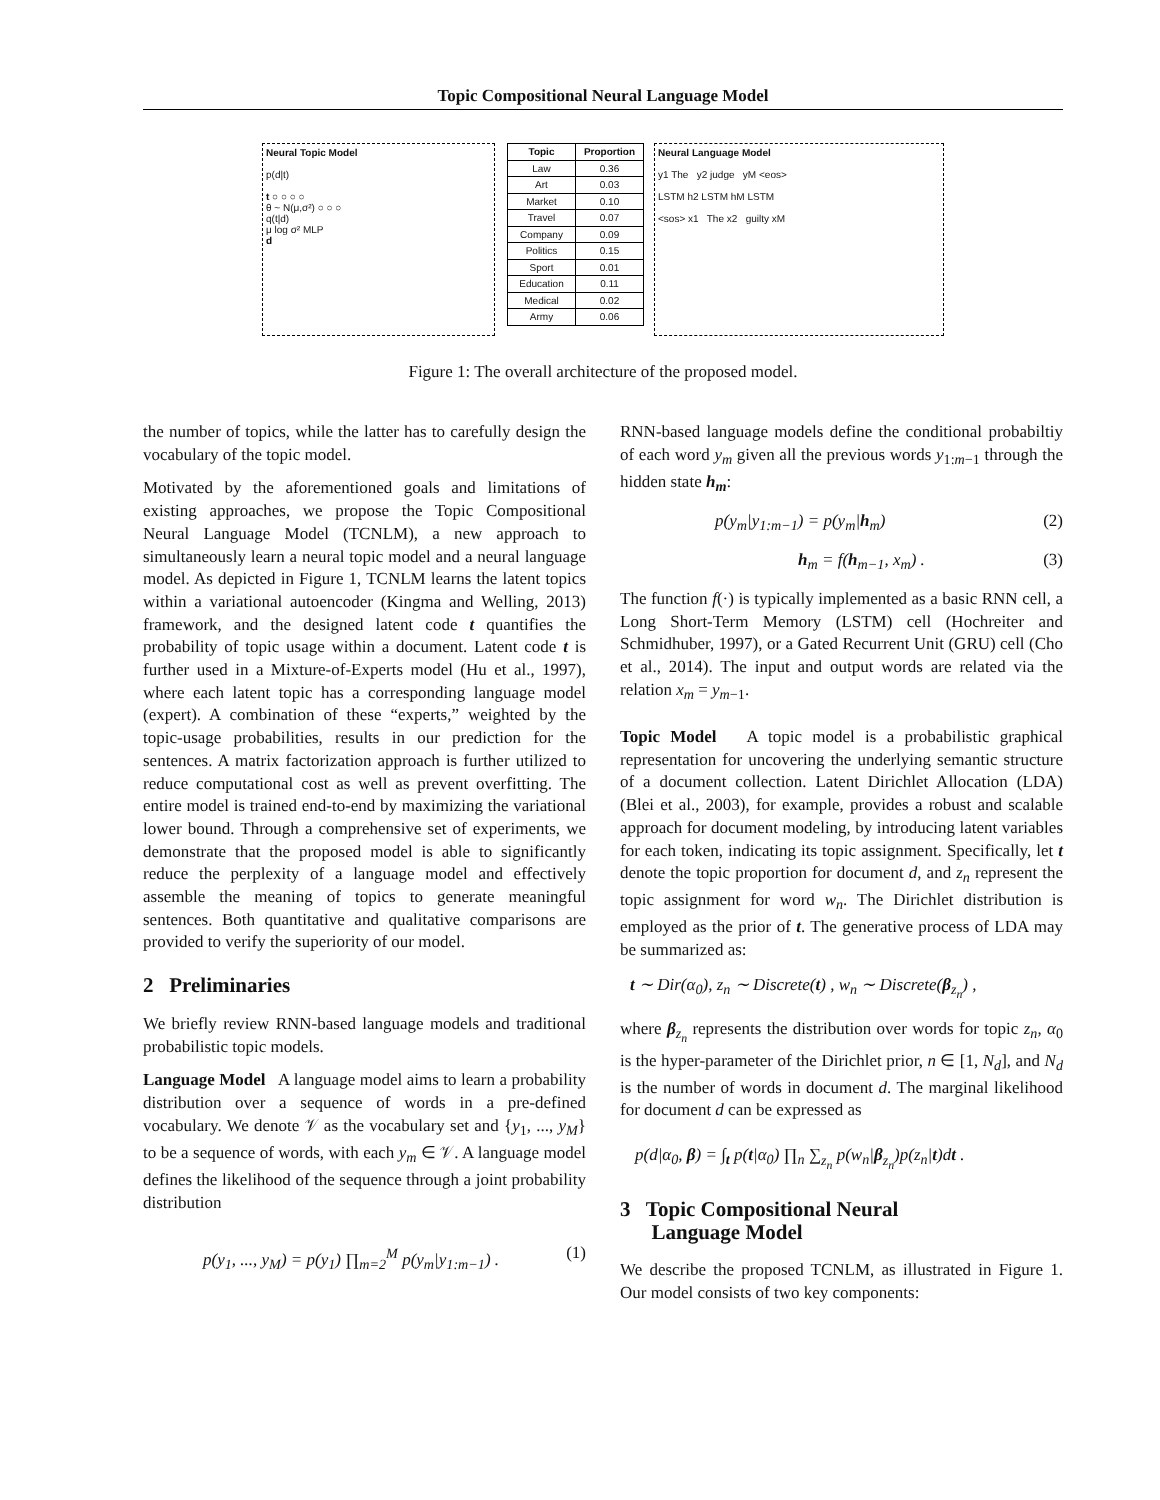Topic Compositional Neural Language Model
Neural Topic Model
p(d|t)
t ○ ○ ○ ○
θ ~ N(μ,σ²) ○ ○ ○
q(t|d)
μ log σ² MLP
d
| Topic | Proportion |
| --- | --- |
| Law | 0.36 |
| Art | 0.03 |
| Market | 0.10 |
| Travel | 0.07 |
| Company | 0.09 |
| Politics | 0.15 |
| Sport | 0.01 |
| Education | 0.11 |
| Medical | 0.02 |
| Army | 0.06 |
Neural Language Model
y1 The y2 judge yM <eos>
LSTM h2 LSTM hM LSTM
<sos> x1 The x2 guilty xM
Figure 1: The overall architecture of the proposed model.
the number of topics, while the latter has to carefully design the vocabulary of the topic model.
Motivated by the aforementioned goals and limitations of existing approaches, we propose the Topic Compositional Neural Language Model (TCNLM), a new approach to simultaneously learn a neural topic model and a neural language model. As depicted in Figure 1, TCNLM learns the latent topics within a variational autoencoder (Kingma and Welling, 2013) framework, and the designed latent code t quantifies the probability of topic usage within a document. Latent code t is further used in a Mixture-of-Experts model (Hu et al., 1997), where each latent topic has a corresponding language model (expert). A combination of these “experts,” weighted by the topic-usage probabilities, results in our prediction for the sentences. A matrix factorization approach is further utilized to reduce computational cost as well as prevent overfitting. The entire model is trained end-to-end by maximizing the variational lower bound. Through a comprehensive set of experiments, we demonstrate that the proposed model is able to significantly reduce the perplexity of a language model and effectively assemble the meaning of topics to generate meaningful sentences. Both quantitative and qualitative comparisons are provided to verify the superiority of our model.
2 Preliminaries
We briefly review RNN-based language models and traditional probabilistic topic models.
Language Model A language model aims to learn a probability distribution over a sequence of words in a pre-defined vocabulary. We denote 𝒱 as the vocabulary set and {y<sub>1</sub>, ..., y<sub>M</sub>} to be a sequence of words, with each y<sub>m</sub> ∈ 𝒱. A language model defines the likelihood of the sequence through a joint probability distribution
p(y<sub>1</sub>, ..., y<sub>M</sub>) = p(y<sub>1</sub>) ∏<sub>m=2</sub><sup>M</sup> p(y<sub>m</sub>|y<sub>1:m−1</sub>) . (1)
RNN-based language models define the conditional probabiltiy of each word y<sub>m</sub> given all the previous words y<sub>1:m−1</sub> through the hidden state h<sub>m</sub>:
p(y<sub>m</sub>|y<sub>1:m−1</sub>) = p(y<sub>m</sub>|h<sub>m</sub>) (2)
h<sub>m</sub> = f(h<sub>m−1</sub>, x<sub>m</sub>) . (3)
The function f(·) is typically implemented as a basic RNN cell, a Long Short-Term Memory (LSTM) cell (Hochreiter and Schmidhuber, 1997), or a Gated Recurrent Unit (GRU) cell (Cho et al., 2014). The input and output words are related via the relation x<sub>m</sub> = y<sub>m−1</sub>.
Topic Model A topic model is a probabilistic graphical representation for uncovering the underlying semantic structure of a document collection. Latent Dirichlet Allocation (LDA) (Blei et al., 2003), for example, provides a robust and scalable approach for document modeling, by introducing latent variables for each token, indicating its topic assignment. Specifically, let t denote the topic proportion for document d, and z<sub>n</sub> represent the topic assignment for word w<sub>n</sub>. The Dirichlet distribution is employed as the prior of t. The generative process of LDA may be summarized as:
t ∼ Dir(α<sub>0</sub>), z<sub>n</sub> ∼ Discrete(t) , w<sub>n</sub> ∼ Discrete(β<sub>z<sub>n</sub></sub>) ,
where β<sub>z<sub>n</sub></sub> represents the distribution over words for topic z<sub>n</sub>, α<sub>0</sub> is the hyper-parameter of the Dirichlet prior, n ∈ [1, N<sub>d</sub>], and N<sub>d</sub> is the number of words in document d. The marginal likelihood for document d can be expressed as
p(d|α<sub>0</sub>, β) = ∫<sub>t</sub> p(t|α<sub>0</sub>) ∏<sub>n</sub> ∑<sub>z<sub>n</sub></sub> p(w<sub>n</sub>|β<sub>z<sub>n</sub></sub>)p(z<sub>n</sub>|t)dt .
3 Topic Compositional Neural
Language Model
We describe the proposed TCNLM, as illustrated in Figure 1. Our model consists of two key components: